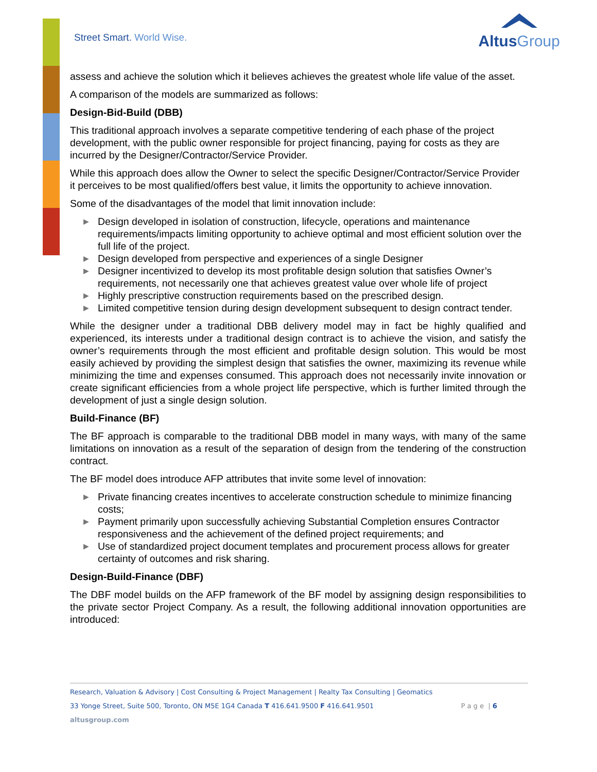Street Smart. World Wise.
AltusGroup
assess and achieve the solution which it believes achieves the greatest whole life value of the asset.
A comparison of the models are summarized as follows:
Design-Bid-Build (DBB)
This traditional approach involves a separate competitive tendering of each phase of the project development, with the public owner responsible for project financing, paying for costs as they are incurred by the Designer/Contractor/Service Provider.
While this approach does allow the Owner to select the specific Designer/Contractor/Service Provider it perceives to be most qualified/offers best value, it limits the opportunity to achieve innovation.
Some of the disadvantages of the model that limit innovation include:
▶ Design developed in isolation of construction, lifecycle, operations and maintenance requirements/impacts limiting opportunity to achieve optimal and most efficient solution over the full life of the project.
▶ Design developed from perspective and experiences of a single Designer
▶ Designer incentivized to develop its most profitable design solution that satisfies Owner’s requirements, not necessarily one that achieves greatest value over whole life of project
▶ Highly prescriptive construction requirements based on the prescribed design.
▶ Limited competitive tension during design development subsequent to design contract tender.
While the designer under a traditional DBB delivery model may in fact be highly qualified and experienced, its interests under a traditional design contract is to achieve the vision, and satisfy the owner’s requirements through the most efficient and profitable design solution. This would be most easily achieved by providing the simplest design that satisfies the owner, maximizing its revenue while minimizing the time and expenses consumed. This approach does not necessarily invite innovation or create significant efficiencies from a whole project life perspective, which is further limited through the development of just a single design solution.
Build-Finance (BF)
The BF approach is comparable to the traditional DBB model in many ways, with many of the same limitations on innovation as a result of the separation of design from the tendering of the construction contract.
The BF model does introduce AFP attributes that invite some level of innovation:
▶ Private financing creates incentives to accelerate construction schedule to minimize financing costs;
▶ Payment primarily upon successfully achieving Substantial Completion ensures Contractor responsiveness and the achievement of the defined project requirements; and
▶ Use of standardized project document templates and procurement process allows for greater certainty of outcomes and risk sharing.
Design-Build-Finance (DBF)
The DBF model builds on the AFP framework of the BF model by assigning design responsibilities to the private sector Project Company. As a result, the following additional innovation opportunities are introduced:
Research, Valuation & Advisory | Cost Consulting & Project Management | Realty Tax Consulting | Geomatics
33 Yonge Street, Suite 500, Toronto, ON M5E 1G4 Canada T 416.641.9500 F 416.641.9501 P a g e | 6
altusgroup.com